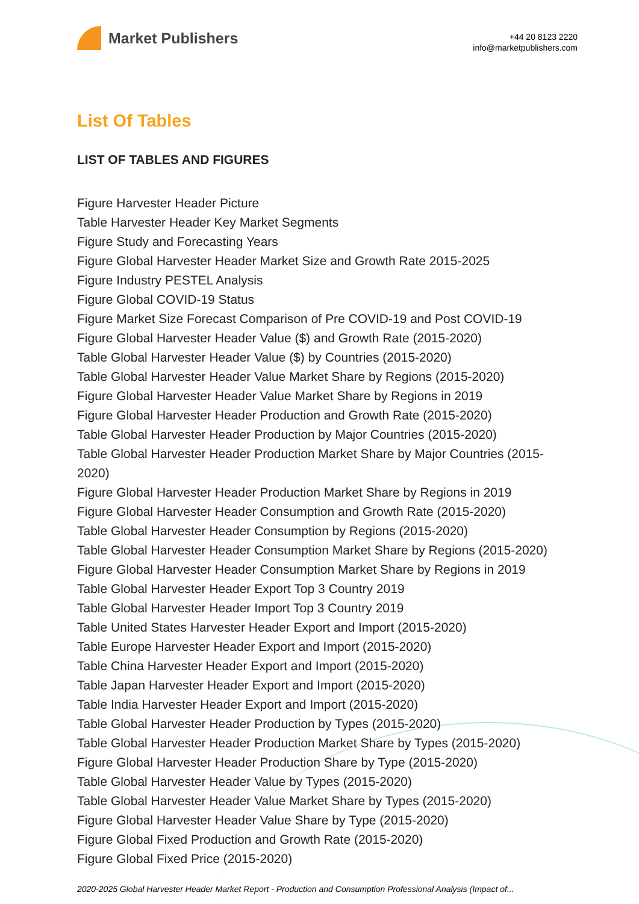Market Publishers
+44 20 8123 2220
info@marketpublishers.com
List Of Tables
LIST OF TABLES AND FIGURES
Figure Harvester Header Picture
Table Harvester Header Key Market Segments
Figure Study and Forecasting Years
Figure Global Harvester Header Market Size and Growth Rate 2015-2025
Figure Industry PESTEL Analysis
Figure Global COVID-19 Status
Figure Market Size Forecast Comparison of Pre COVID-19 and Post COVID-19
Figure Global Harvester Header Value ($) and Growth Rate (2015-2020)
Table Global Harvester Header Value ($) by Countries (2015-2020)
Table Global Harvester Header Value Market Share by Regions (2015-2020)
Figure Global Harvester Header Value Market Share by Regions in 2019
Figure Global Harvester Header Production and Growth Rate (2015-2020)
Table Global Harvester Header Production by Major Countries (2015-2020)
Table Global Harvester Header Production Market Share by Major Countries (2015-2020)
Figure Global Harvester Header Production Market Share by Regions in 2019
Figure Global Harvester Header Consumption and Growth Rate (2015-2020)
Table Global Harvester Header Consumption by Regions (2015-2020)
Table Global Harvester Header Consumption Market Share by Regions (2015-2020)
Figure Global Harvester Header Consumption Market Share by Regions in 2019
Table Global Harvester Header Export Top 3 Country 2019
Table Global Harvester Header Import Top 3 Country 2019
Table United States Harvester Header Export and Import (2015-2020)
Table Europe Harvester Header Export and Import (2015-2020)
Table China Harvester Header Export and Import (2015-2020)
Table Japan Harvester Header Export and Import (2015-2020)
Table India Harvester Header Export and Import (2015-2020)
Table Global Harvester Header Production by Types (2015-2020)
Table Global Harvester Header Production Market Share by Types (2015-2020)
Figure Global Harvester Header Production Share by Type (2015-2020)
Table Global Harvester Header Value by Types (2015-2020)
Table Global Harvester Header Value Market Share by Types (2015-2020)
Figure Global Harvester Header Value Share by Type (2015-2020)
Figure Global Fixed Production and Growth Rate (2015-2020)
Figure Global Fixed Price (2015-2020)
2020-2025 Global Harvester Header Market Report - Production and Consumption Professional Analysis (Impact of...